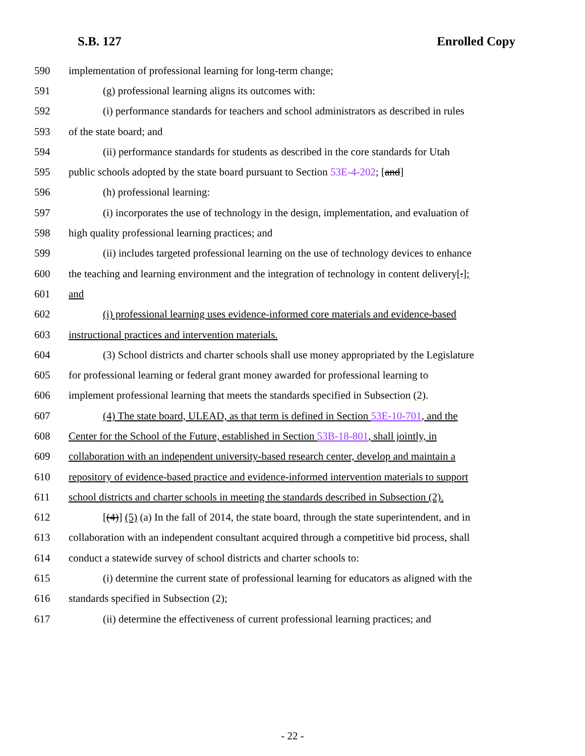S.B. 127 Enrolled Copy
590 implementation of professional learning for long-term change;
591 (g) professional learning aligns its outcomes with:
592 (i) performance standards for teachers and school administrators as described in rules
593 of the state board; and
594 (ii) performance standards for students as described in the core standards for Utah
595 public schools adopted by the state board pursuant to Section 53E-4-202; [and]
596 (h) professional learning:
597 (i) incorporates the use of technology in the design, implementation, and evaluation of
598 high quality professional learning practices; and
599 (ii) includes targeted professional learning on the use of technology devices to enhance
600 the teaching and learning environment and the integration of technology in content delivery[.];
601 and
602 (i) professional learning uses evidence-informed core materials and evidence-based
603 instructional practices and intervention materials.
604 (3) School districts and charter schools shall use money appropriated by the Legislature
605 for professional learning or federal grant money awarded for professional learning to
606 implement professional learning that meets the standards specified in Subsection (2).
607 (4) The state board, ULEAD, as that term is defined in Section 53E-10-701, and the
608 Center for the School of the Future, established in Section 53B-18-801, shall jointly, in
609 collaboration with an independent university-based research center, develop and maintain a
610 repository of evidence-based practice and evidence-informed intervention materials to support
611 school districts and charter schools in meeting the standards described in Subsection (2).
612 [(4)] (5) (a) In the fall of 2014, the state board, through the state superintendent, and in
613 collaboration with an independent consultant acquired through a competitive bid process, shall
614 conduct a statewide survey of school districts and charter schools to:
615 (i) determine the current state of professional learning for educators as aligned with the
616 standards specified in Subsection (2);
617 (ii) determine the effectiveness of current professional learning practices; and
- 22 -